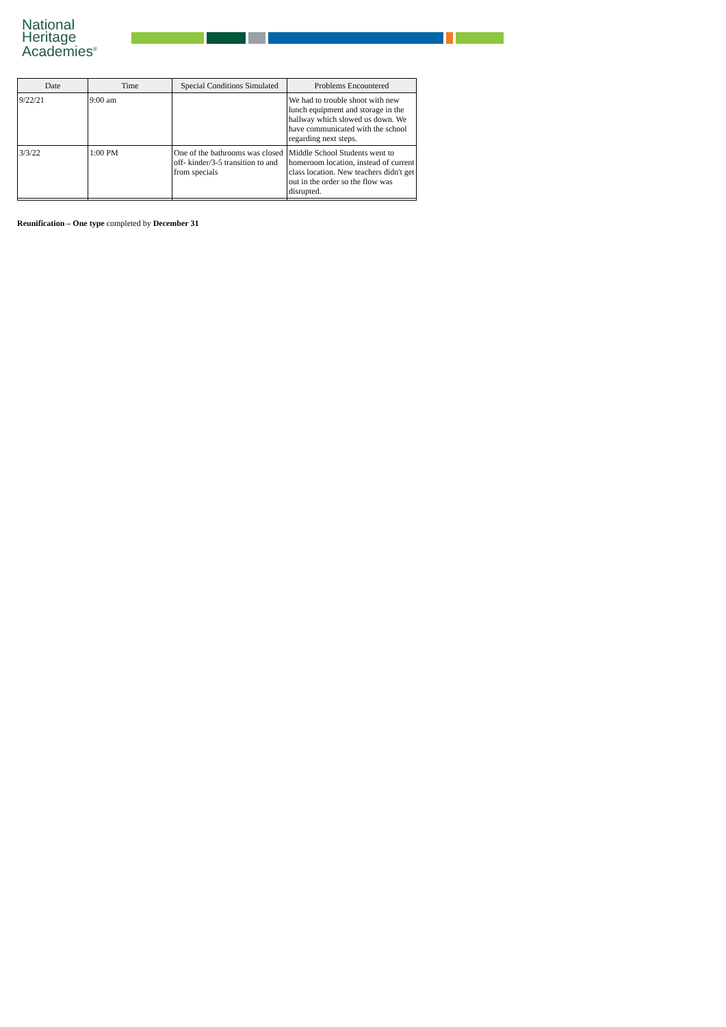National
Heritage
Academies<sup>®</sup>
| Date | Time | Special Conditions Simulated | Problems Encountered |
| --- | --- | --- | --- |
| 9/22/21 | 9:00 am | | We had to trouble shoot with new lunch equipment and storage in the hallway which slowed us down. We have communicated with the school regarding next steps. |
| 3/3/22 | 1:00 PM | One of the bathrooms was closed off- kinder/3-5 transition to and from specials | Middle School Students went to homeroom location, instead of current class location. New teachers didn't get out in the order so the flow was disrupted. |
Reunification – One type completed by December 31